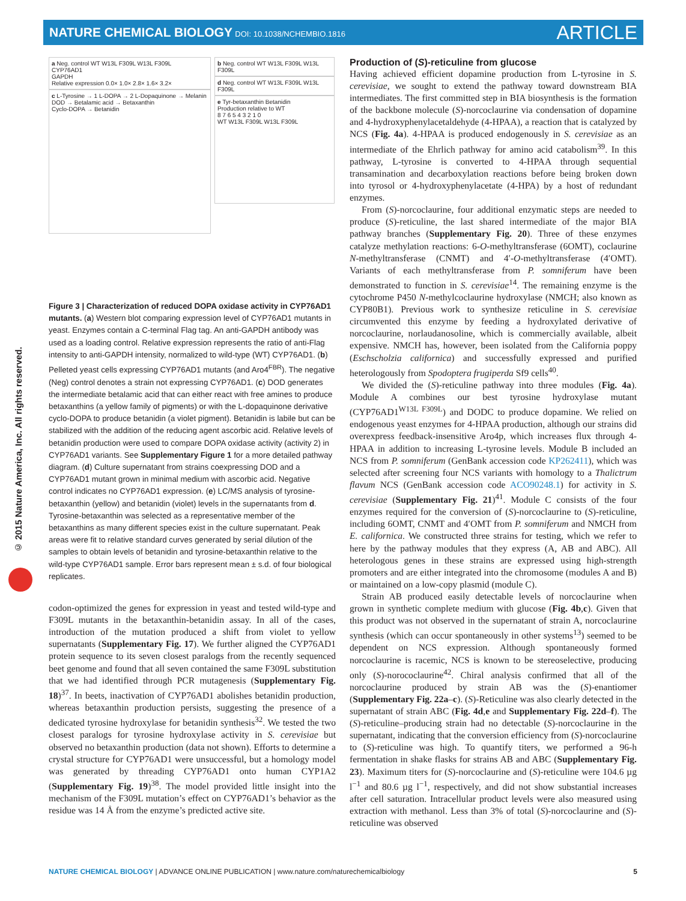NATURE CHEMICAL BIOLOGY DOI: 10.1038/NCHEMBIO.1816
ARTICLE
© 2015 Nature America, Inc. All rights reserved.
a Neg. control WT W13L F309L W13L F309L
CYP76AD1
GAPDH
Relative expression 0.0× 1.0× 2.8× 1.6× 3.2×
c L-Tyrosine → 1 L-DOPA → 2 L-Dopaquinone → Melanin
DOD → Betalamic acid → Betaxanthin
Cyclo-DOPA → Betanidin
b Neg. control WT W13L F309L W13L F309L
d Neg. control WT W13L F309L W13L F309L
e Tyr-betaxanthin Betanidin
Production relative to WT
8 7 6 5 4 3 2 1 0
WT W13L F309L W13L F309L
Figure 3 | Characterization of reduced DOPA oxidase activity in CYP76AD1 mutants. (a) Western blot comparing expression level of CYP76AD1 mutants in yeast. Enzymes contain a C-terminal Flag tag. An anti-GAPDH antibody was used as a loading control. Relative expression represents the ratio of anti-Flag intensity to anti-GAPDH intensity, normalized to wild-type (WT) CYP76AD1. (b) Pelleted yeast cells expressing CYP76AD1 mutants (and Aro4<sup>FBR</sup>). The negative (Neg) control denotes a strain not expressing CYP76AD1. (c) DOD generates the intermediate betalamic acid that can either react with free amines to produce betaxanthins (a yellow family of pigments) or with the L-dopaquinone derivative cyclo-DOPA to produce betanidin (a violet pigment). Betanidin is labile but can be stabilized with the addition of the reducing agent ascorbic acid. Relative levels of betanidin production were used to compare DOPA oxidase activity (activity 2) in CYP76AD1 variants. See Supplementary Figure 1 for a more detailed pathway diagram. (d) Culture supernatant from strains coexpressing DOD and a CYP76AD1 mutant grown in minimal medium with ascorbic acid. Negative control indicates no CYP76AD1 expression. (e) LC/MS analysis of tyrosine-betaxanthin (yellow) and betanidin (violet) levels in the supernatants from d. Tyrosine-betaxanthin was selected as a representative member of the betaxanthins as many different species exist in the culture supernatant. Peak areas were fit to relative standard curves generated by serial dilution of the samples to obtain levels of betanidin and tyrosine-betaxanthin relative to the wild-type CYP76AD1 sample. Error bars represent mean ± s.d. of four biological replicates.
codon-optimized the genes for expression in yeast and tested wild-type and F309L mutants in the betaxanthin-betanidin assay. In all of the cases, introduction of the mutation produced a shift from violet to yellow supernatants (Supplementary Fig. 17). We further aligned the CYP76AD1 protein sequence to its seven closest paralogs from the recently sequenced beet genome and found that all seven contained the same F309L substitution that we had identified through PCR mutagenesis (Supplementary Fig. 18)<sup>37</sup>. In beets, inactivation of CYP76AD1 abolishes betanidin production, whereas betaxanthin production persists, suggesting the presence of a dedicated tyrosine hydroxylase for betanidin synthesis<sup>32</sup>. We tested the two closest paralogs for tyrosine hydroxylase activity in S. cerevisiae but observed no betaxanthin production (data not shown). Efforts to determine a crystal structure for CYP76AD1 were unsuccessful, but a homology model was generated by threading CYP76AD1 onto human CYP1A2 (Supplementary Fig. 19)<sup>38</sup>. The model provided little insight into the mechanism of the F309L mutation’s effect on CYP76AD1’s behavior as the residue was 14 Å from the enzyme’s predicted active site.
Production of (S)-reticuline from glucose
Having achieved efficient dopamine production from L-tyrosine in S. cerevisiae, we sought to extend the pathway toward downstream BIA intermediates. The first committed step in BIA biosynthesis is the formation of the backbone molecule (S)-norcoclaurine via condensation of dopamine and 4-hydroxyphenylacetaldehyde (4-HPAA), a reaction that is catalyzed by NCS (Fig. 4a). 4-HPAA is produced endogenously in S. cerevisiae as an intermediate of the Ehrlich pathway for amino acid catabolism<sup>39</sup>. In this pathway, L-tyrosine is converted to 4-HPAA through sequential transamination and decarboxylation reactions before being broken down into tyrosol or 4-hydroxyphenylacetate (4-HPA) by a host of redundant enzymes.
From (S)-norcoclaurine, four additional enzymatic steps are needed to produce (S)-reticuline, the last shared intermediate of the major BIA pathway branches (Supplementary Fig. 20). Three of these enzymes catalyze methylation reactions: 6-O-methyltransferase (6OMT), coclaurine N-methyltransferase (CNMT) and 4′-O-methyltransferase (4′OMT). Variants of each methyltransferase from P. somniferum have been demonstrated to function in S. cerevisiae<sup>14</sup>. The remaining enzyme is the cytochrome P450 N-methylcoclaurine hydroxylase (NMCH; also known as CYP80B1). Previous work to synthesize reticuline in S. cerevisiae circumvented this enzyme by feeding a hydroxylated derivative of norcoclaurine, norlaudanosoline, which is commercially available, albeit expensive. NMCH has, however, been isolated from the California poppy (Eschscholzia californica) and successfully expressed and purified heterologously from Spodoptera frugiperda Sf9 cells<sup>40</sup>.
We divided the (S)-reticuline pathway into three modules (Fig. 4a). Module A combines our best tyrosine hydroxylase mutant (CYP76AD1<sup>W13L F309L</sup>) and DODC to produce dopamine. We relied on endogenous yeast enzymes for 4-HPAA production, although our strains did overexpress feedback-insensitive Aro4p, which increases flux through 4-HPAA in addition to increasing L-tyrosine levels. Module B included an NCS from P. somniferum (GenBank accession code KP262411), which was selected after screening four NCS variants with homology to a Thalictrum flavum NCS (GenBank accession code ACO90248.1) for activity in S. cerevisiae (Supplementary Fig. 21)<sup>41</sup>. Module C consists of the four enzymes required for the conversion of (S)-norcoclaurine to (S)-reticuline, including 6OMT, CNMT and 4′OMT from P. somniferum and NMCH from E. californica. We constructed three strains for testing, which we refer to here by the pathway modules that they express (A, AB and ABC). All heterologous genes in these strains are expressed using high-strength promoters and are either integrated into the chromosome (modules A and B) or maintained on a low-copy plasmid (module C).
Strain AB produced easily detectable levels of norcoclaurine when grown in synthetic complete medium with glucose (Fig. 4b,c). Given that this product was not observed in the supernatant of strain A, norcoclaurine synthesis (which can occur spontaneously in other systems<sup>13</sup>) seemed to be dependent on NCS expression. Although spontaneously formed norcoclaurine is racemic, NCS is known to be stereoselective, producing only (S)-norococlaurine<sup>42</sup>. Chiral analysis confirmed that all of the norcoclaurine produced by strain AB was the (S)-enantiomer (Supplementary Fig. 22a–c). (S)-Reticuline was also clearly detected in the supernatant of strain ABC (Fig. 4d,e and Supplementary Fig. 22d–f). The (S)-reticuline–producing strain had no detectable (S)-norcoclaurine in the supernatant, indicating that the conversion efficiency from (S)-norcoclaurine to (S)-reticuline was high. To quantify titers, we performed a 96-h fermentation in shake flasks for strains AB and ABC (Supplementary Fig. 23). Maximum titers for (S)-norcoclaurine and (S)-reticuline were 104.6 µg l<sup>−1</sup> and 80.6 µg l<sup>−1</sup>, respectively, and did not show substantial increases after cell saturation. Intracellular product levels were also measured using extraction with methanol. Less than 3% of total (S)-norcoclaurine and (S)-reticuline was observed
NATURE CHEMICAL BIOLOGY | ADVANCE ONLINE PUBLICATION | www.nature.com/naturechemicalbiology 5